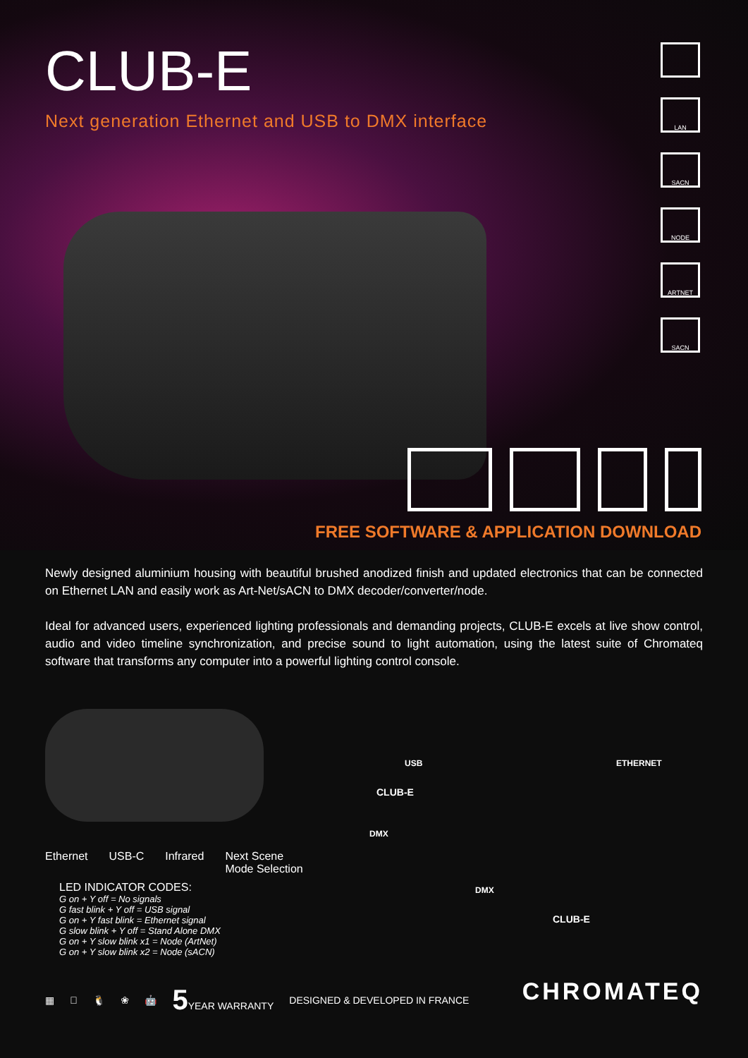CLUB-E
Next generation Ethernet and USB to DMX interface
LAN
SACN
NODE
ARTNET
SACN
FREE SOFTWARE & APPLICATION DOWNLOAD
Newly designed aluminium housing with beautiful brushed anodized finish and updated electronics that can be connected on Ethernet LAN and easily work as Art-Net/sACN to DMX decoder/converter/node.
Ideal for advanced users, experienced lighting professionals and demanding projects, CLUB-E excels at live show control, audio and video timeline synchronization, and precise sound to light automation, using the latest suite of Chromateq software that transforms any computer into a powerful lighting control console.
Ethernet USB-C Infrared Next Scene
Mode Selection
LED INDICATOR CODES:
G on + Y off = No signals
G fast blink + Y off = USB signal
G on + Y fast blink = Ethernet signal
G slow blink + Y off = Stand Alone DMX
G on + Y slow blink x1 = Node (ArtNet)
G on + Y slow blink x2 = Node (sACN)
USB
CLUB-E
DMX
ETHERNET
DMX
CLUB-E
▦  🐧 ❀ 🤖 5 YEAR WARRANTY DESIGNED & DEVELOPED IN FRANCE
CHROMATEQ